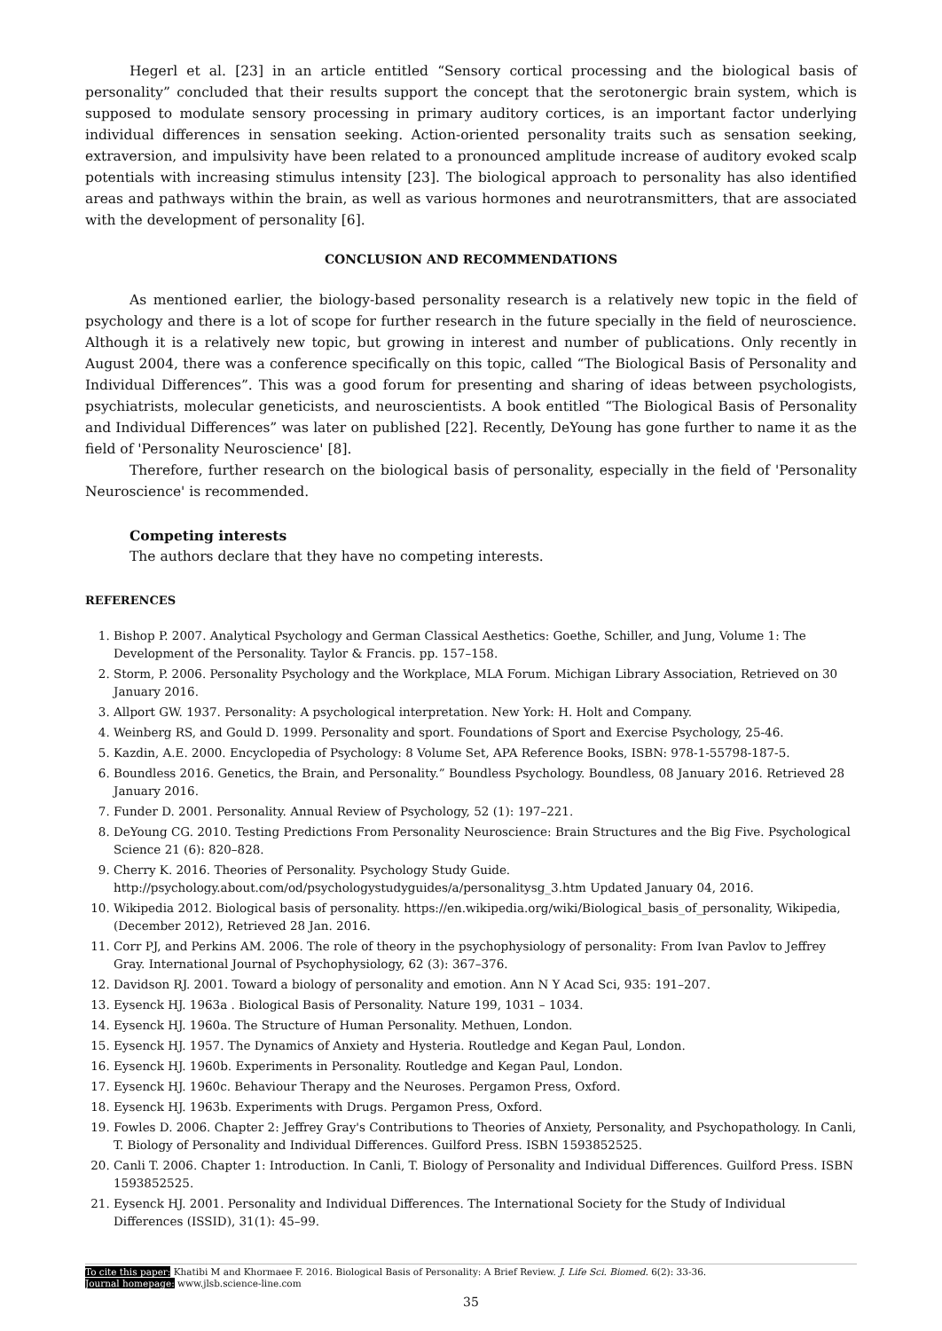Hegerl et al. [23] in an article entitled “Sensory cortical processing and the biological basis of personality” concluded that their results support the concept that the serotonergic brain system, which is supposed to modulate sensory processing in primary auditory cortices, is an important factor underlying individual differences in sensation seeking. Action-oriented personality traits such as sensation seeking, extraversion, and impulsivity have been related to a pronounced amplitude increase of auditory evoked scalp potentials with increasing stimulus intensity [23]. The biological approach to personality has also identified areas and pathways within the brain, as well as various hormones and neurotransmitters, that are associated with the development of personality [6].
CONCLUSION AND RECOMMENDATIONS
As mentioned earlier, the biology-based personality research is a relatively new topic in the field of psychology and there is a lot of scope for further research in the future specially in the field of neuroscience. Although it is a relatively new topic, but growing in interest and number of publications. Only recently in August 2004, there was a conference specifically on this topic, called “The Biological Basis of Personality and Individual Differences”. This was a good forum for presenting and sharing of ideas between psychologists, psychiatrists, molecular geneticists, and neuroscientists. A book entitled “The Biological Basis of Personality and Individual Differences” was later on published [22]. Recently, DeYoung has gone further to name it as the field of 'Personality Neuroscience' [8].
Therefore, further research on the biological basis of personality, especially in the field of 'Personality Neuroscience' is recommended.
Competing interests
The authors declare that they have no competing interests.
REFERENCES
1. Bishop P. 2007. Analytical Psychology and German Classical Aesthetics: Goethe, Schiller, and Jung, Volume 1: The Development of the Personality. Taylor & Francis. pp. 157–158.
2. Storm, P. 2006. Personality Psychology and the Workplace, MLA Forum. Michigan Library Association, Retrieved on 30 January 2016.
3. Allport GW. 1937. Personality: A psychological interpretation. New York: H. Holt and Company.
4. Weinberg RS, and Gould D. 1999. Personality and sport. Foundations of Sport and Exercise Psychology, 25-46.
5. Kazdin, A.E. 2000. Encyclopedia of Psychology: 8 Volume Set, APA Reference Books, ISBN: 978-1-55798-187-5.
6. Boundless 2016. Genetics, the Brain, and Personality.” Boundless Psychology. Boundless, 08 January 2016. Retrieved 28 January 2016.
7. Funder D. 2001. Personality. Annual Review of Psychology, 52 (1): 197–221.
8. DeYoung CG. 2010. Testing Predictions From Personality Neuroscience: Brain Structures and the Big Five. Psychological Science 21 (6): 820–828.
9. Cherry K. 2016. Theories of Personality. Psychology Study Guide. http://psychology.about.com/od/psychologystudyguides/a/personalitysg_3.htm Updated January 04, 2016.
10. Wikipedia 2012. Biological basis of personality. https://en.wikipedia.org/wiki/Biological_basis_of_personality, Wikipedia, (December 2012), Retrieved 28 Jan. 2016.
11. Corr PJ, and Perkins AM. 2006. The role of theory in the psychophysiology of personality: From Ivan Pavlov to Jeffrey Gray. International Journal of Psychophysiology, 62 (3): 367–376.
12. Davidson RJ. 2001. Toward a biology of personality and emotion. Ann N Y Acad Sci, 935: 191–207.
13. Eysenck HJ. 1963a . Biological Basis of Personality. Nature 199, 1031 – 1034.
14. Eysenck HJ. 1960a. The Structure of Human Personality. Methuen, London.
15. Eysenck HJ. 1957. The Dynamics of Anxiety and Hysteria. Routledge and Kegan Paul, London.
16. Eysenck HJ. 1960b. Experiments in Personality. Routledge and Kegan Paul, London.
17. Eysenck HJ. 1960c. Behaviour Therapy and the Neuroses. Pergamon Press, Oxford.
18. Eysenck HJ. 1963b. Experiments with Drugs. Pergamon Press, Oxford.
19. Fowles D. 2006. Chapter 2: Jeffrey Gray's Contributions to Theories of Anxiety, Personality, and Psychopathology. In Canli, T. Biology of Personality and Individual Differences. Guilford Press. ISBN 1593852525.
20. Canli T. 2006. Chapter 1: Introduction. In Canli, T. Biology of Personality and Individual Differences. Guilford Press. ISBN 1593852525.
21. Eysenck HJ. 2001. Personality and Individual Differences. The International Society for the Study of Individual Differences (ISSID), 31(1): 45–99.
To cite this paper: Khatibi M and Khormaee F. 2016. Biological Basis of Personality: A Brief Review. J. Life Sci. Biomed. 6(2): 33-36.
Journal homepage: www.jlsb.science-line.com
35